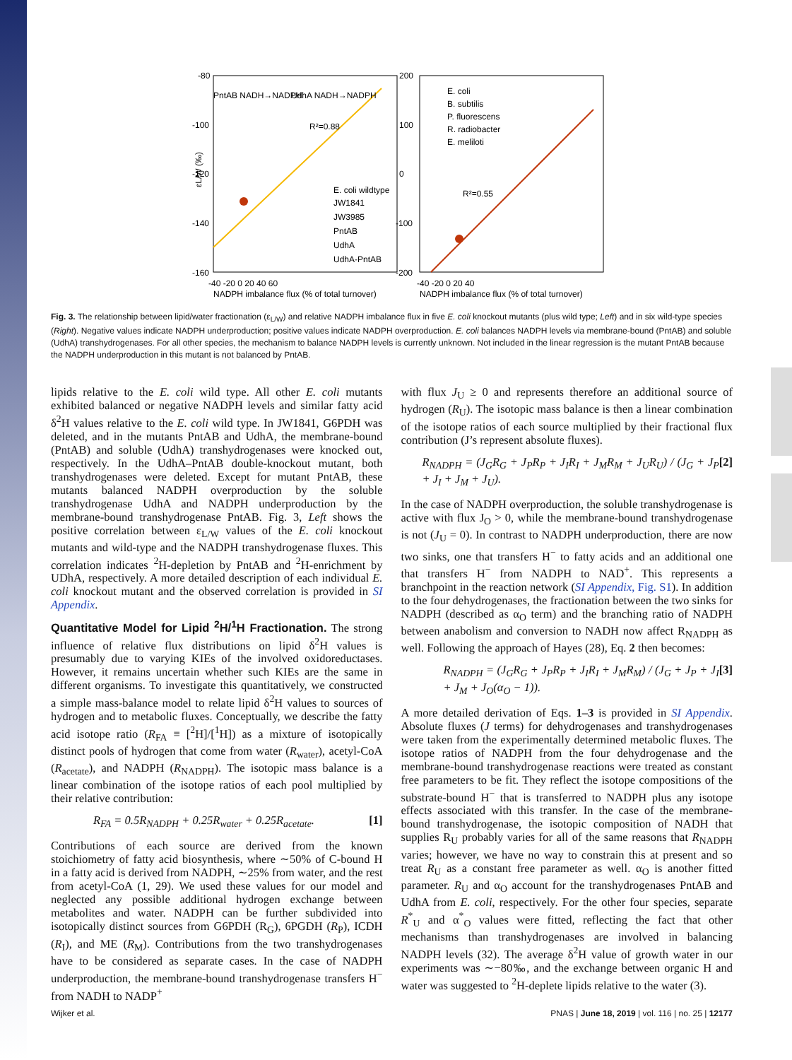-80
-100
-120
-140
-160
200
100
0
-100
-200
-40 -20 0 20 40 60
-40 -20 0 20 40
NADPH imbalance flux (% of total turnover)
NADPH imbalance flux (% of total turnover)
PntAB NADH→NADPH
UdhA NADH→NADPH
R²=0.88
R²=0.55
E. coli wildtype
JW1841
JW3985
PntAB
UdhA
UdhA-PntAB
E. coli
B. subtilis
P. fluorescens
R. radiobacter
E. meliloti
εL/W (‰)
Fig. 3. The relationship between lipid/water fractionation (ε<sub>L/W</sub>) and relative NADPH imbalance flux in five E. coli knockout mutants (plus wild type; Left) and in six wild-type species (Right). Negative values indicate NADPH underproduction; positive values indicate NADPH overproduction. E. coli balances NADPH levels via membrane-bound (PntAB) and soluble (UdhA) transhydrogenases. For all other species, the mechanism to balance NADPH levels is currently unknown. Not included in the linear regression is the mutant PntAB because the NADPH underproduction in this mutant is not balanced by PntAB.
lipids relative to the E. coli wild type. All other E. coli mutants exhibited balanced or negative NADPH levels and similar fatty acid δ<sup>2</sup>H values relative to the E. coli wild type. In JW1841, G6PDH was deleted, and in the mutants PntAB and UdhA, the membrane-bound (PntAB) and soluble (UdhA) transhydrogenases were knocked out, respectively. In the UdhA–PntAB double-knockout mutant, both transhydrogenases were deleted. Except for mutant PntAB, these mutants balanced NADPH overproduction by the soluble transhydrogenase UdhA and NADPH underproduction by the membrane-bound transhydrogenase PntAB. Fig. 3, Left shows the positive correlation between ε<sub>L/W</sub> values of the E. coli knockout mutants and wild-type and the NADPH transhydrogenase fluxes. This correlation indicates <sup>2</sup>H-depletion by PntAB and <sup>2</sup>H-enrichment by UDhA, respectively. A more detailed description of each individual E. coli knockout mutant and the observed correlation is provided in SI Appendix.
Quantitative Model for Lipid <sup>2</sup>H/<sup>1</sup>H Fractionation. The strong influence of relative flux distributions on lipid δ<sup>2</sup>H values is presumably due to varying KIEs of the involved oxidoreductases. However, it remains uncertain whether such KIEs are the same in different organisms. To investigate this quantitatively, we constructed a simple mass-balance model to relate lipid δ<sup>2</sup>H values to sources of hydrogen and to metabolic fluxes. Conceptually, we describe the fatty acid isotope ratio (R<sub>FA</sub> ≡ [<sup>2</sup>H]/[<sup>1</sup>H]) as a mixture of isotopically distinct pools of hydrogen that come from water (R<sub>water</sub>), acetyl-CoA (R<sub>acetate</sub>), and NADPH (R<sub>NADPH</sub>). The isotopic mass balance is a linear combination of the isotope ratios of each pool multiplied by their relative contribution:
R<sub>FA</sub> = 0.5R<sub>NADPH</sub> + 0.25R<sub>water</sub> + 0.25R<sub>acetate</sub>. [1]
Contributions of each source are derived from the known stoichiometry of fatty acid biosynthesis, where ∼50% of C-bound H in a fatty acid is derived from NADPH, ∼25% from water, and the rest from acetyl-CoA (1, 29). We used these values for our model and neglected any possible additional hydrogen exchange between metabolites and water. NADPH can be further subdivided into isotopically distinct sources from G6PDH (R<sub>G</sub>), 6PGDH (R<sub>P</sub>), ICDH (R<sub>I</sub>), and ME (R<sub>M</sub>). Contributions from the two transhydrogenases have to be considered as separate cases. In the case of NADPH underproduction, the membrane-bound transhydrogenase transfers H<sup>−</sup> from NADH to NADP<sup>+</sup>
with flux J<sub>U</sub> ≥ 0 and represents therefore an additional source of hydrogen (R<sub>U</sub>). The isotopic mass balance is then a linear combination of the isotope ratios of each source multiplied by their fractional flux contribution (J’s represent absolute fluxes).
R<sub>NADPH</sub> = (J<sub>G</sub>R<sub>G</sub> + J<sub>P</sub>R<sub>P</sub> + J<sub>I</sub>R<sub>I</sub> + J<sub>M</sub>R<sub>M</sub> + J<sub>U</sub>R<sub>U</sub>) / (J<sub>G</sub> + J<sub>P</sub> + J<sub>I</sub> + J<sub>M</sub> + J<sub>U</sub>). [2]
In the case of NADPH overproduction, the soluble transhydrogenase is active with flux J<sub>O</sub> > 0, while the membrane-bound transhydrogenase is not (J<sub>U</sub> = 0). In contrast to NADPH underproduction, there are now two sinks, one that transfers H<sup>−</sup> to fatty acids and an additional one that transfers H<sup>−</sup> from NADPH to NAD<sup>+</sup>. This represents a branchpoint in the reaction network (SI Appendix, Fig. S1). In addition to the four dehydrogenases, the fractionation between the two sinks for NADPH (described as α<sub>O</sub> term) and the branching ratio of NADPH between anabolism and conversion to NADH now affect R<sub>NADPH</sub> as well. Following the approach of Hayes (28), Eq. 2 then becomes:
R<sub>NADPH</sub> = (J<sub>G</sub>R<sub>G</sub> + J<sub>P</sub>R<sub>P</sub> + J<sub>I</sub>R<sub>I</sub> + J<sub>M</sub>R<sub>M</sub>) / (J<sub>G</sub> + J<sub>P</sub> + J<sub>I</sub> + J<sub>M</sub> + J<sub>O</sub>(α<sub>O</sub> − 1)). [3]
A more detailed derivation of Eqs. 1–3 is provided in SI Appendix. Absolute fluxes (J terms) for dehydrogenases and transhydrogenases were taken from the experimentally determined metabolic fluxes. The isotope ratios of NADPH from the four dehydrogenase and the membrane-bound transhydrogenase reactions were treated as constant free parameters to be fit. They reflect the isotope compositions of the substrate-bound H<sup>−</sup> that is transferred to NADPH plus any isotope effects associated with this transfer. In the case of the membrane-bound transhydrogenase, the isotopic composition of NADH that supplies R<sub>U</sub> probably varies for all of the same reasons that R<sub>NADPH</sub> varies; however, we have no way to constrain this at present and so treat R<sub>U</sub> as a constant free parameter as well. α<sub>O</sub> is another fitted parameter. R<sub>U</sub> and α<sub>O</sub> account for the transhydrogenases PntAB and UdhA from E. coli, respectively. For the other four species, separate R<sup>*</sup><sub>U</sub> and α<sup>*</sup><sub>O</sub> values were fitted, reflecting the fact that other mechanisms than transhydrogenases are involved in balancing NADPH levels (32). The average δ<sup>2</sup>H value of growth water in our experiments was ∼−80‰, and the exchange between organic H and water was suggested to <sup>2</sup>H-deplete lipids relative to the water (3).
Wijker et al. PNAS | June 18, 2019 | vol. 116 | no. 25 | 12177